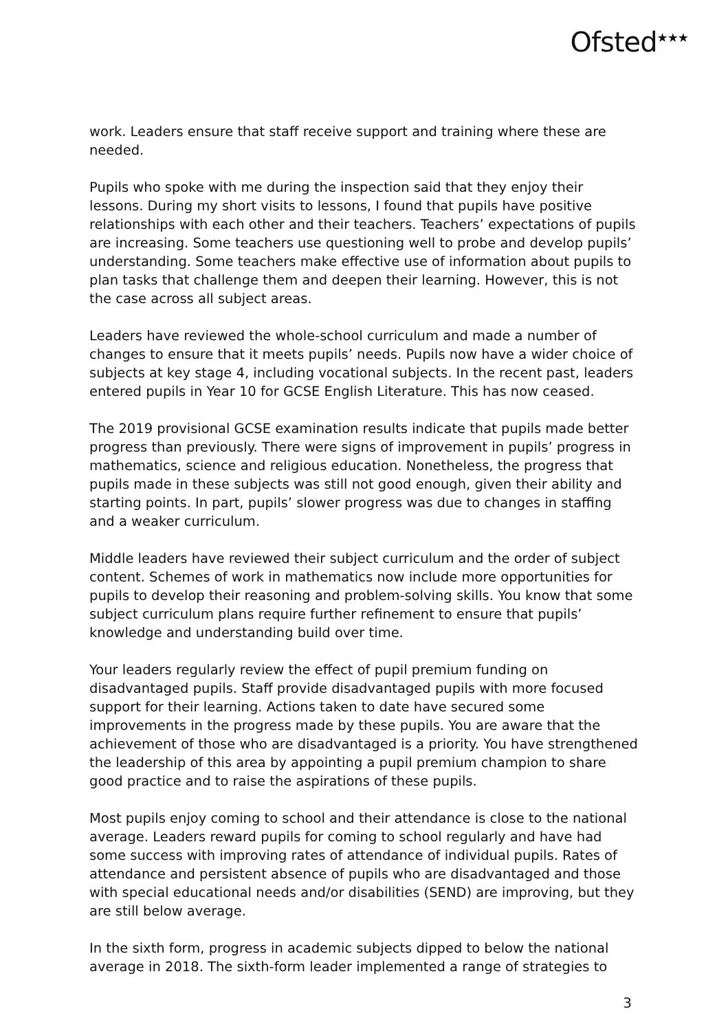Ofsted<sup>★★★</sup>
work. Leaders ensure that staff receive support and training where these are needed.
Pupils who spoke with me during the inspection said that they enjoy their lessons. During my short visits to lessons, I found that pupils have positive relationships with each other and their teachers. Teachers’ expectations of pupils are increasing. Some teachers use questioning well to probe and develop pupils’ understanding. Some teachers make effective use of information about pupils to plan tasks that challenge them and deepen their learning. However, this is not the case across all subject areas.
Leaders have reviewed the whole-school curriculum and made a number of changes to ensure that it meets pupils’ needs. Pupils now have a wider choice of subjects at key stage 4, including vocational subjects. In the recent past, leaders entered pupils in Year 10 for GCSE English Literature. This has now ceased.
The 2019 provisional GCSE examination results indicate that pupils made better progress than previously. There were signs of improvement in pupils’ progress in mathematics, science and religious education. Nonetheless, the progress that pupils made in these subjects was still not good enough, given their ability and starting points. In part, pupils’ slower progress was due to changes in staffing and a weaker curriculum.
Middle leaders have reviewed their subject curriculum and the order of subject content. Schemes of work in mathematics now include more opportunities for pupils to develop their reasoning and problem-solving skills. You know that some subject curriculum plans require further refinement to ensure that pupils’ knowledge and understanding build over time.
Your leaders regularly review the effect of pupil premium funding on disadvantaged pupils. Staff provide disadvantaged pupils with more focused support for their learning. Actions taken to date have secured some improvements in the progress made by these pupils. You are aware that the achievement of those who are disadvantaged is a priority. You have strengthened the leadership of this area by appointing a pupil premium champion to share good practice and to raise the aspirations of these pupils.
Most pupils enjoy coming to school and their attendance is close to the national average. Leaders reward pupils for coming to school regularly and have had some success with improving rates of attendance of individual pupils. Rates of attendance and persistent absence of pupils who are disadvantaged and those with special educational needs and/or disabilities (SEND) are improving, but they are still below average.
In the sixth form, progress in academic subjects dipped to below the national average in 2018. The sixth-form leader implemented a range of strategies to
3